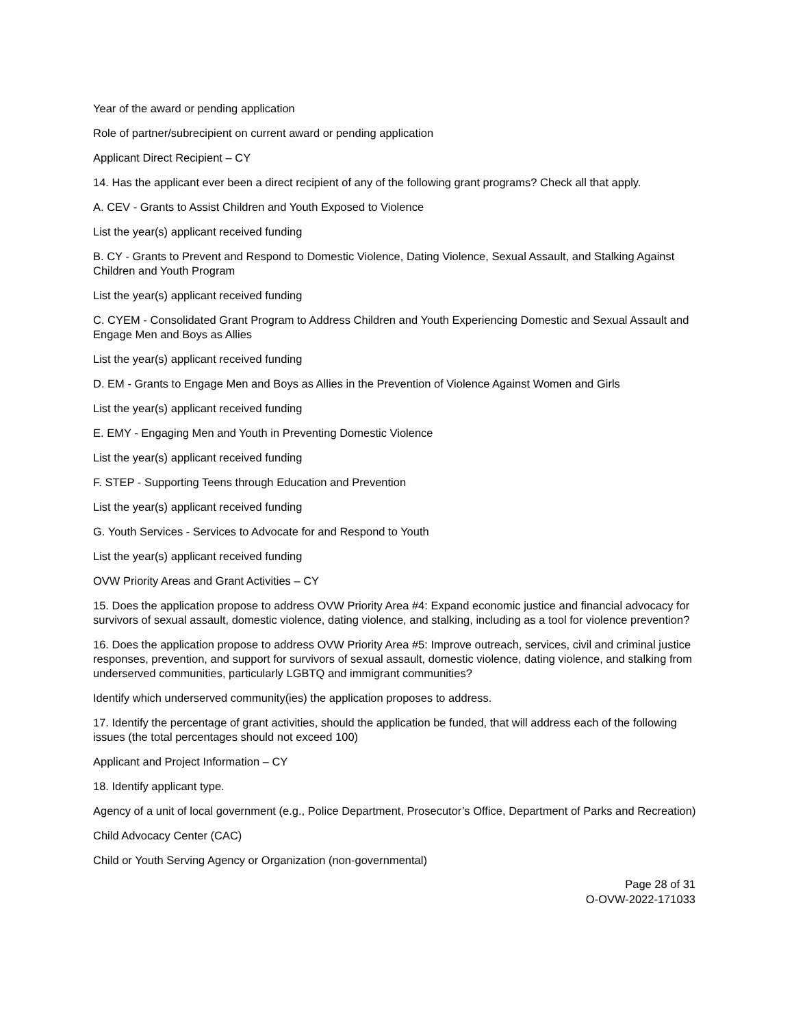Year of the award or pending application
Role of partner/subrecipient on current award or pending application
Applicant Direct Recipient – CY
14. Has the applicant ever been a direct recipient of any of the following grant programs? Check all that apply.
A. CEV - Grants to Assist Children and Youth Exposed to Violence
List the year(s) applicant received funding
B. CY - Grants to Prevent and Respond to Domestic Violence, Dating Violence, Sexual Assault, and Stalking Against Children and Youth Program
List the year(s) applicant received funding
C. CYEM - Consolidated Grant Program to Address Children and Youth Experiencing Domestic and Sexual Assault and Engage Men and Boys as Allies
List the year(s) applicant received funding
D. EM - Grants to Engage Men and Boys as Allies in the Prevention of Violence Against Women and Girls
List the year(s) applicant received funding
E. EMY - Engaging Men and Youth in Preventing Domestic Violence
List the year(s) applicant received funding
F. STEP - Supporting Teens through Education and Prevention
List the year(s) applicant received funding
G. Youth Services - Services to Advocate for and Respond to Youth
List the year(s) applicant received funding
OVW Priority Areas and Grant Activities – CY
15. Does the application propose to address OVW Priority Area #4: Expand economic justice and financial advocacy for survivors of sexual assault, domestic violence, dating violence, and stalking, including as a tool for violence prevention?
16. Does the application propose to address OVW Priority Area #5: Improve outreach, services, civil and criminal justice responses, prevention, and support for survivors of sexual assault, domestic violence, dating violence, and stalking from underserved communities, particularly LGBTQ and immigrant communities?
Identify which underserved community(ies) the application proposes to address.
17. Identify the percentage of grant activities, should the application be funded, that will address each of the following issues (the total percentages should not exceed 100)
Applicant and Project Information – CY
18. Identify applicant type.
Agency of a unit of local government (e.g., Police Department, Prosecutor’s Office, Department of Parks and Recreation)
Child Advocacy Center (CAC)
Child or Youth Serving Agency or Organization (non-governmental)
Page 28 of 31
O-OVW-2022-171033